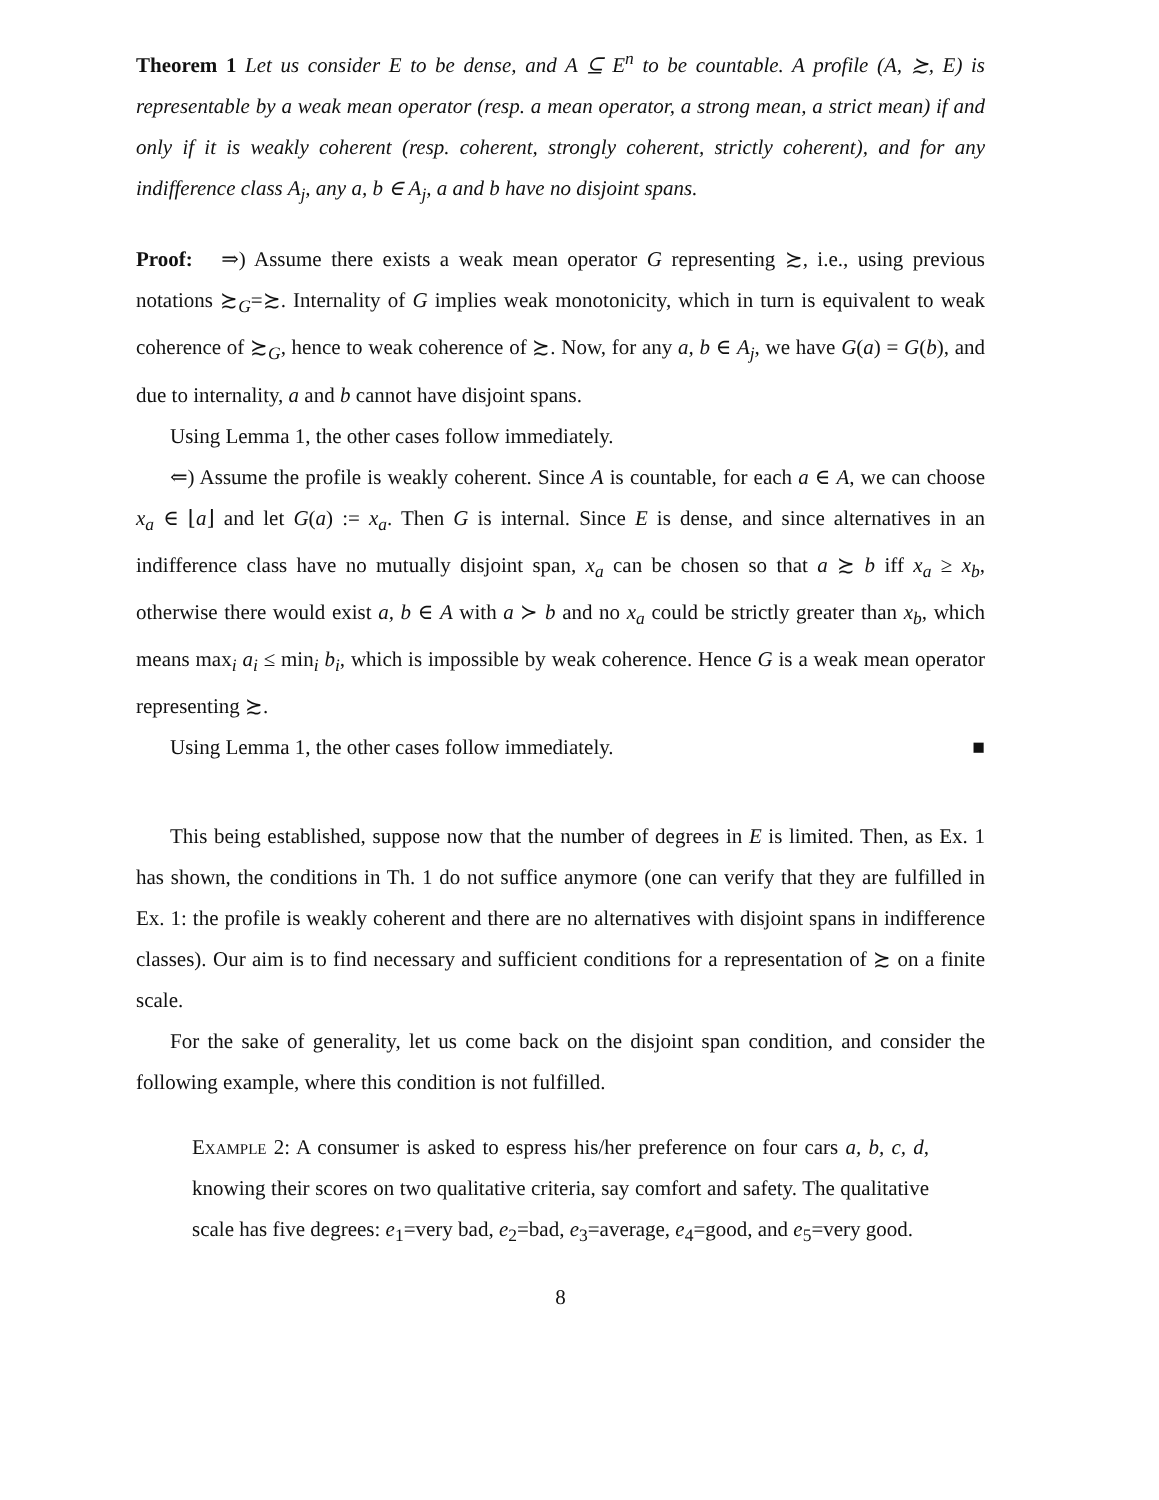Theorem 1 Let us consider E to be dense, and A ⊆ E<sup>n</sup> to be countable. A profile (A, ≿, E) is representable by a weak mean operator (resp. a mean operator, a strong mean, a strict mean) if and only if it is weakly coherent (resp. coherent, strongly coherent, strictly coherent), and for any indifference class A<sub>j</sub>, any a, b ∈ A<sub>j</sub>, a and b have no disjoint spans.
Proof: ⇒) Assume there exists a weak mean operator G representing ≿, i.e., using previous notations ≿<sub>G</sub>=≿. Internality of G implies weak monotonicity, which in turn is equivalent to weak coherence of ≿<sub>G</sub>, hence to weak coherence of ≿. Now, for any a, b ∈ A<sub>j</sub>, we have G(a) = G(b), and due to internality, a and b cannot have disjoint spans.
Using Lemma 1, the other cases follow immediately.
⇐) Assume the profile is weakly coherent. Since A is countable, for each a ∈ A, we can choose x<sub>a</sub> ∈ ⌊a⌋ and let G(a) := x<sub>a</sub>. Then G is internal. Since E is dense, and since alternatives in an indifference class have no mutually disjoint span, x<sub>a</sub> can be chosen so that a ≿ b iff x<sub>a</sub> ≥ x<sub>b</sub>, otherwise there would exist a, b ∈ A with a ≻ b and no x<sub>a</sub> could be strictly greater than x<sub>b</sub>, which means max<sub>i</sub> a<sub>i</sub> ≤ min<sub>i</sub> b<sub>i</sub>, which is impossible by weak coherence. Hence G is a weak mean operator representing ≿.
Using Lemma 1, the other cases follow immediately. ■
This being established, suppose now that the number of degrees in E is limited. Then, as Ex. 1 has shown, the conditions in Th. 1 do not suffice anymore (one can verify that they are fulfilled in Ex. 1: the profile is weakly coherent and there are no alternatives with disjoint spans in indifference classes). Our aim is to find necessary and sufficient conditions for a representation of ≿ on a finite scale.
For the sake of generality, let us come back on the disjoint span condition, and consider the following example, where this condition is not fulfilled.
Example 2: A consumer is asked to espress his/her preference on four cars a, b, c, d, knowing their scores on two qualitative criteria, say comfort and safety. The qualitative scale has five degrees: e<sub>1</sub>=very bad, e<sub>2</sub>=bad, e<sub>3</sub>=average, e<sub>4</sub>=good, and e<sub>5</sub>=very good.
8